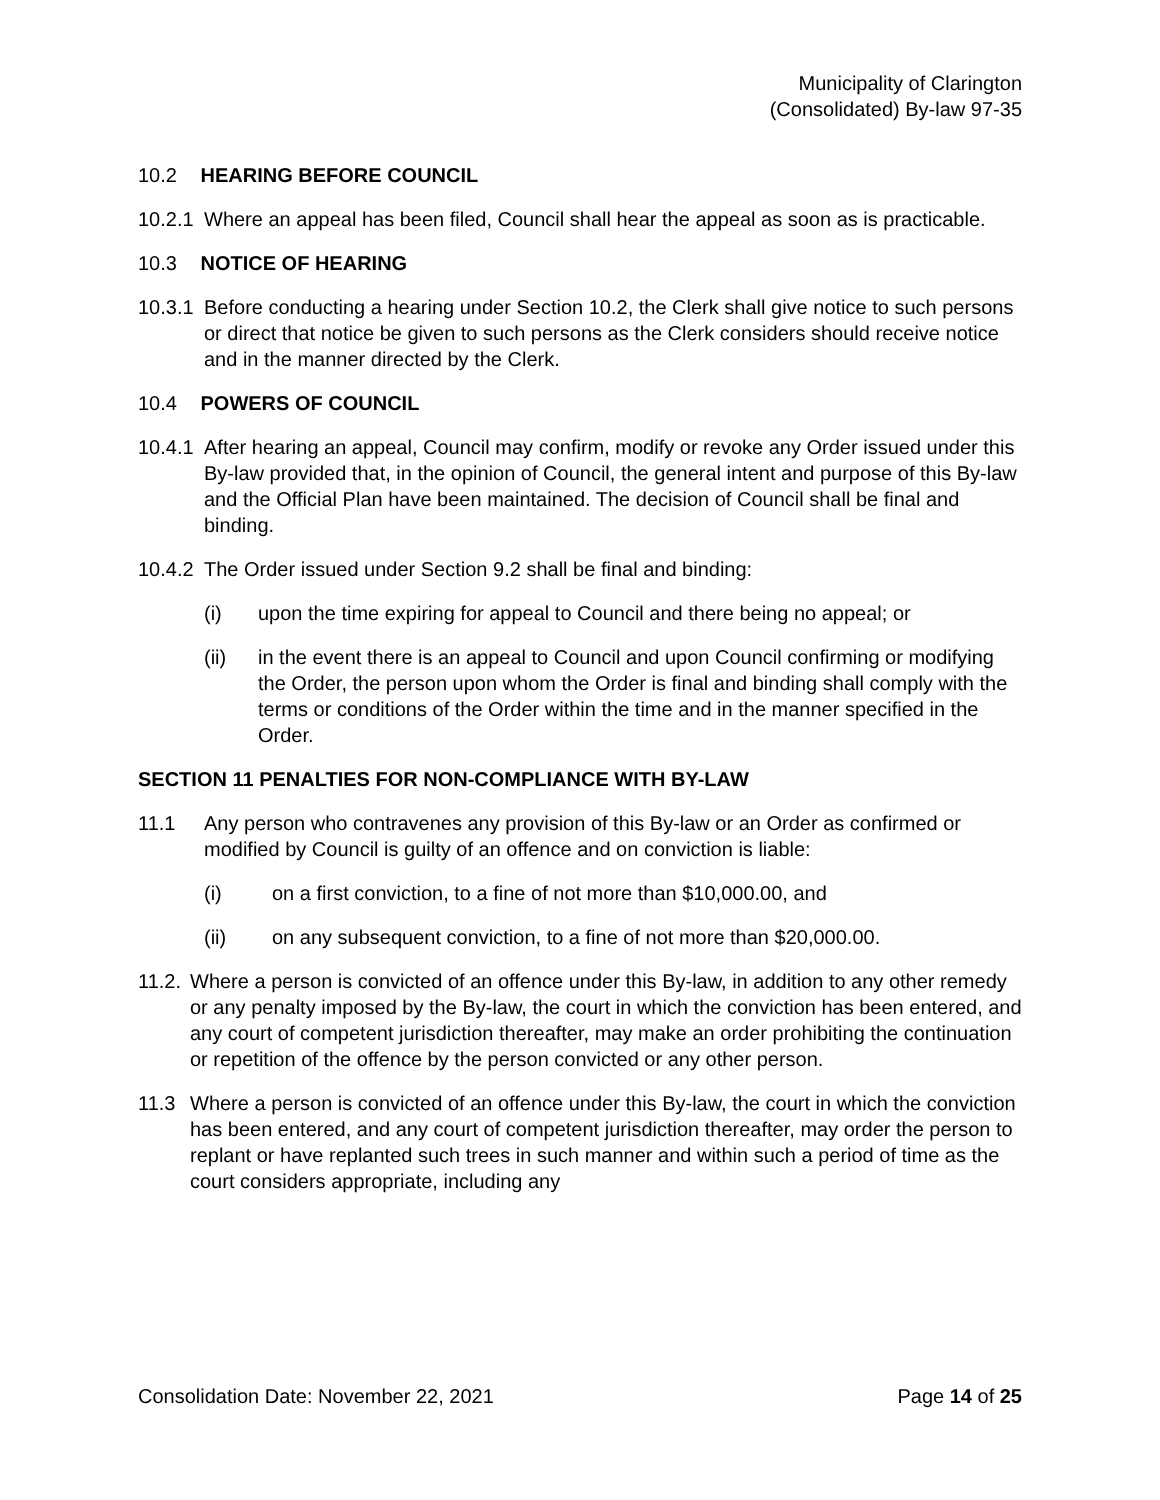Municipality of Clarington
(Consolidated) By-law 97-35
10.2 HEARING BEFORE COUNCIL
10.2.1
Where an appeal has been filed, Council shall hear the appeal as soon as is practicable.
10.3 NOTICE OF HEARING
10.3.1
Before conducting a hearing under Section 10.2, the Clerk shall give notice to such persons or direct that notice be given to such persons as the Clerk considers should receive notice and in the manner directed by the Clerk.
10.4 POWERS OF COUNCIL
10.4.1
After hearing an appeal, Council may confirm, modify or revoke any Order issued under this By-law provided that, in the opinion of Council, the general intent and purpose of this By-law and the Official Plan have been maintained. The decision of Council shall be final and binding.
10.4.2
The Order issued under Section 9.2 shall be final and binding:
(i) upon the time expiring for appeal to Council and there being no appeal; or
(ii) in the event there is an appeal to Council and upon Council confirming or modifying the Order, the person upon whom the Order is final and binding shall comply with the terms or conditions of the Order within the time and in the manner specified in the Order.
SECTION 11 PENALTIES FOR NON-COMPLIANCE WITH BY-LAW
11.1 Any person who contravenes any provision of this By-law or an Order as confirmed or modified by Council is guilty of an offence and on conviction is liable:
(i) on a first conviction, to a fine of not more than $10,000.00, and
(ii) on any subsequent conviction, to a fine of not more than $20,000.00.
11.2.
Where a person is convicted of an offence under this By-law, in addition to any other remedy or any penalty imposed by the By-law, the court in which the conviction has been entered, and any court of competent jurisdiction thereafter, may make an order prohibiting the continuation or repetition of the offence by the person convicted or any other person.
11.3 Where a person is convicted of an offence under this By-law, the court in which the conviction has been entered, and any court of competent jurisdiction thereafter, may order the person to replant or have replanted such trees in such manner and within such a period of time as the court considers appropriate, including any
Consolidation Date: November 22, 2021 Page 14 of 25